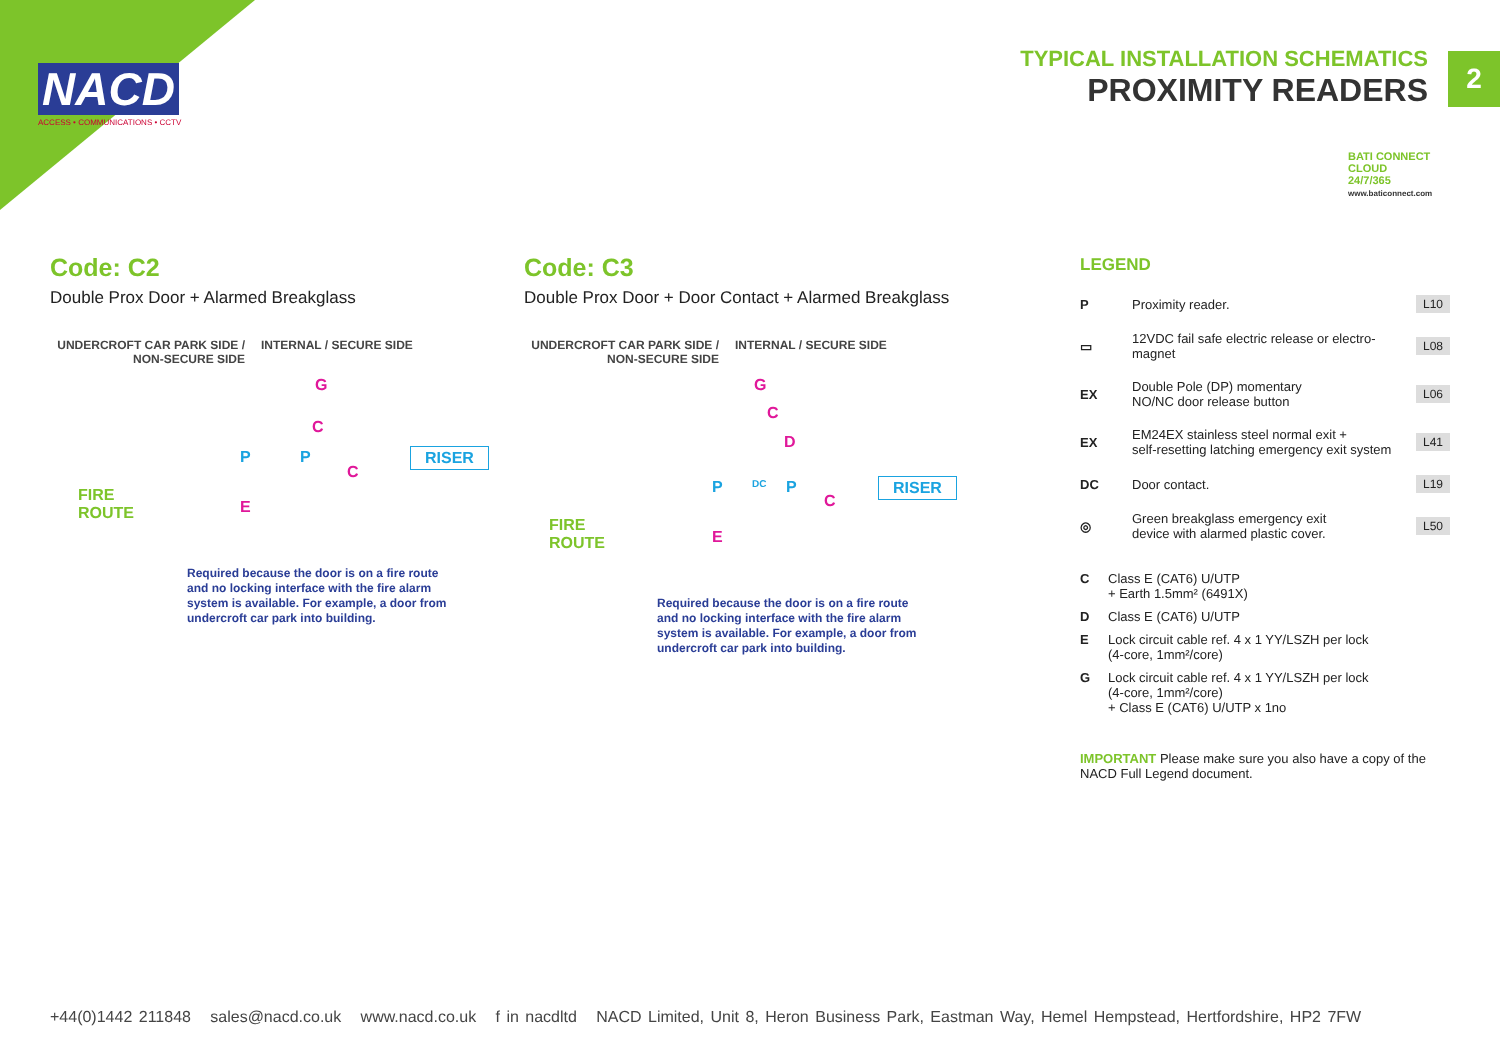NACD
ACCESS • COMMUNICATIONS • CCTV
TYPICAL INSTALLATION SCHEMATICS
PROXIMITY READERS
2
BATI CONNECT
CLOUD
24/7/365
www.baticonnect.com
Code: C2
Double Prox Door + Alarmed Breakglass
UNDERCROFT CAR PARK SIDE / NON-SECURE SIDE INTERNAL / SECURE SIDE
G
C
P P
C
RISER
FIRE
ROUTE E
Required because the door is on a fire route and no locking interface with the fire alarm system is available. For example, a door from undercroft car park into building.
Code: C3
Double Prox Door + Door Contact + Alarmed Breakglass
UNDERCROFT CAR PARK SIDE / NON-SECURE SIDE INTERNAL / SECURE SIDE
G
C
D
P DC P
C
RISER
FIRE
ROUTE E
Required because the door is on a fire route and no locking interface with the fire alarm system is available. For example, a door from undercroft car park into building.
LEGEND
P Proximity reader. L10
▭ 12VDC fail safe electric release or electro-magnet L08
EX Double Pole (DP) momentary
NO/NC door release button L06
EX EM24EX stainless steel normal exit +
self-resetting latching emergency exit system L41
DC Door contact. L19
◎ Green breakglass emergency exit
device with alarmed plastic cover. L50
C Class E (CAT6) U/UTP
+ Earth 1.5mm² (6491X)
D Class E (CAT6) U/UTP
E Lock circuit cable ref. 4 x 1 YY/LSZH per lock
(4-core, 1mm²/core)
G Lock circuit cable ref. 4 x 1 YY/LSZH per lock
(4-core, 1mm²/core)
+ Class E (CAT6) U/UTP x 1no
IMPORTANT Please make sure you also have a copy of the NACD Full Legend document.
+44(0)1442 211848 sales@nacd.co.uk www.nacd.co.uk f in nacdltd NACD Limited, Unit 8, Heron Business Park, Eastman Way, Hemel Hempstead, Hertfordshire, HP2 7FW